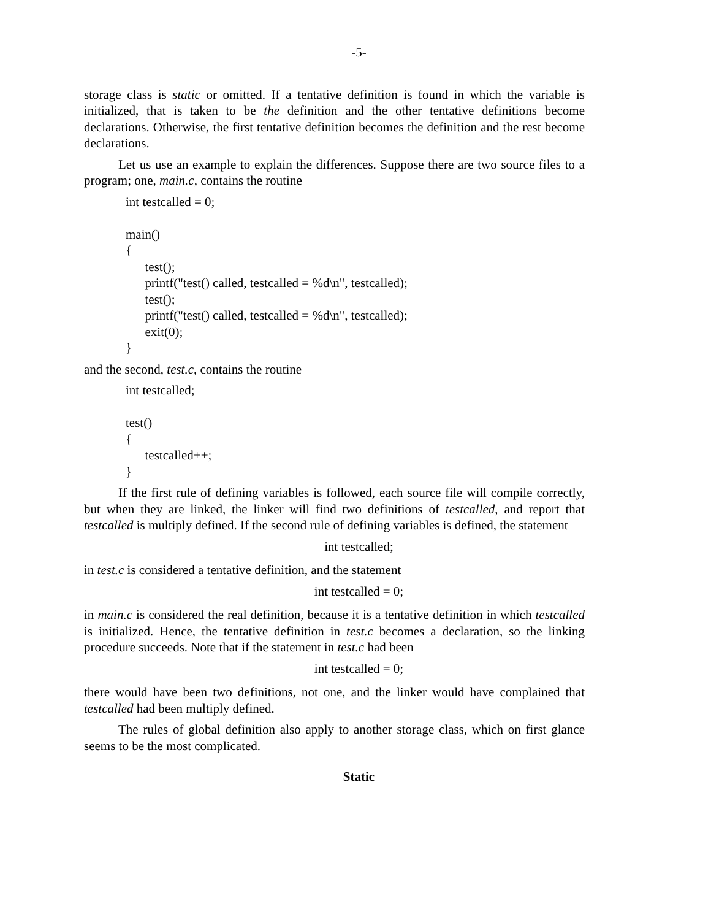-5-
storage class is static or omitted. If a tentative definition is found in which the variable is initialized, that is taken to be the definition and the other tentative definitions become declarations. Otherwise, the first tentative definition becomes the definition and the rest become declarations.
Let us use an example to explain the differences. Suppose there are two source files to a program; one, main.c, contains the routine
int testcalled = 0; main() { test(); printf("test() called, testcalled = %d\n", testcalled); test(); printf("test() called, testcalled = %d\n", testcalled); exit(0); }
and the second, test.c, contains the routine
int testcalled; test() { testcalled++; }
If the first rule of defining variables is followed, each source file will compile correctly, but when they are linked, the linker will find two definitions of testcalled, and report that testcalled is multiply defined. If the second rule of defining variables is defined, the statement
int testcalled;
in test.c is considered a tentative definition, and the statement
int testcalled = 0;
in main.c is considered the real definition, because it is a tentative definition in which testcalled is initialized. Hence, the tentative definition in test.c becomes a declaration, so the linking procedure succeeds. Note that if the statement in test.c had been
int testcalled = 0;
there would have been two definitions, not one, and the linker would have complained that testcalled had been multiply defined.
The rules of global definition also apply to another storage class, which on first glance seems to be the most complicated.
Static